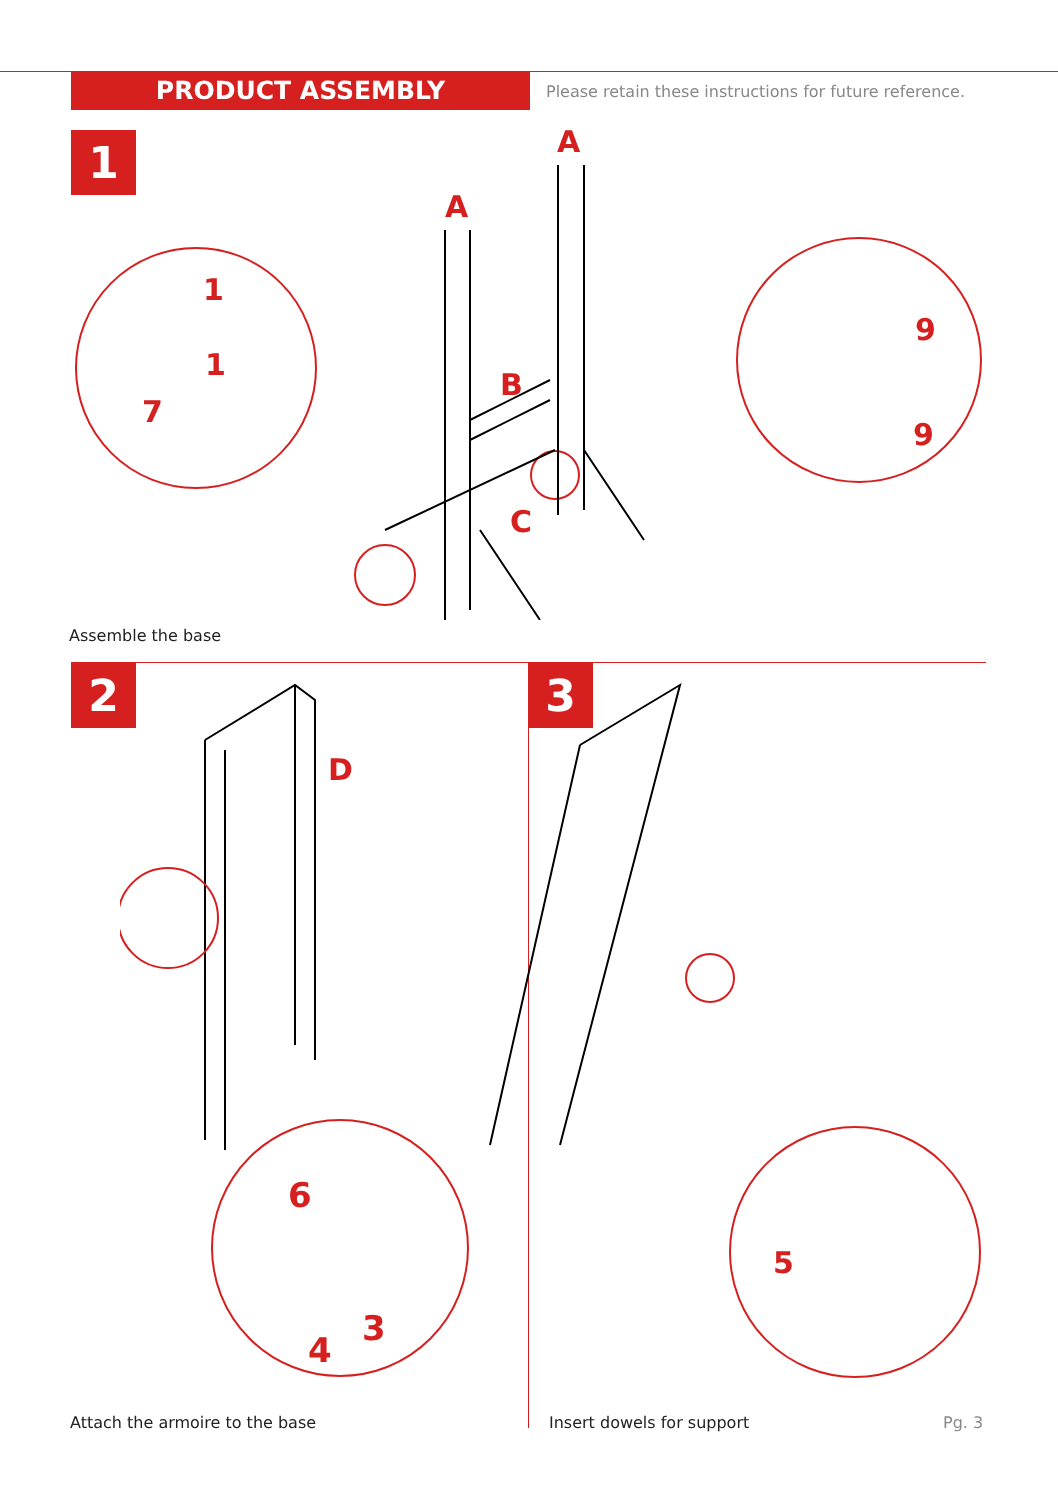PRODUCT ASSEMBLY
Please retain these instructions for future reference.
1
A
A
B
C
1
1
7
9
9
Assemble the base
2 3
D
6
4
3
5
Attach the armoire to the base Insert dowels for support Pg. 3